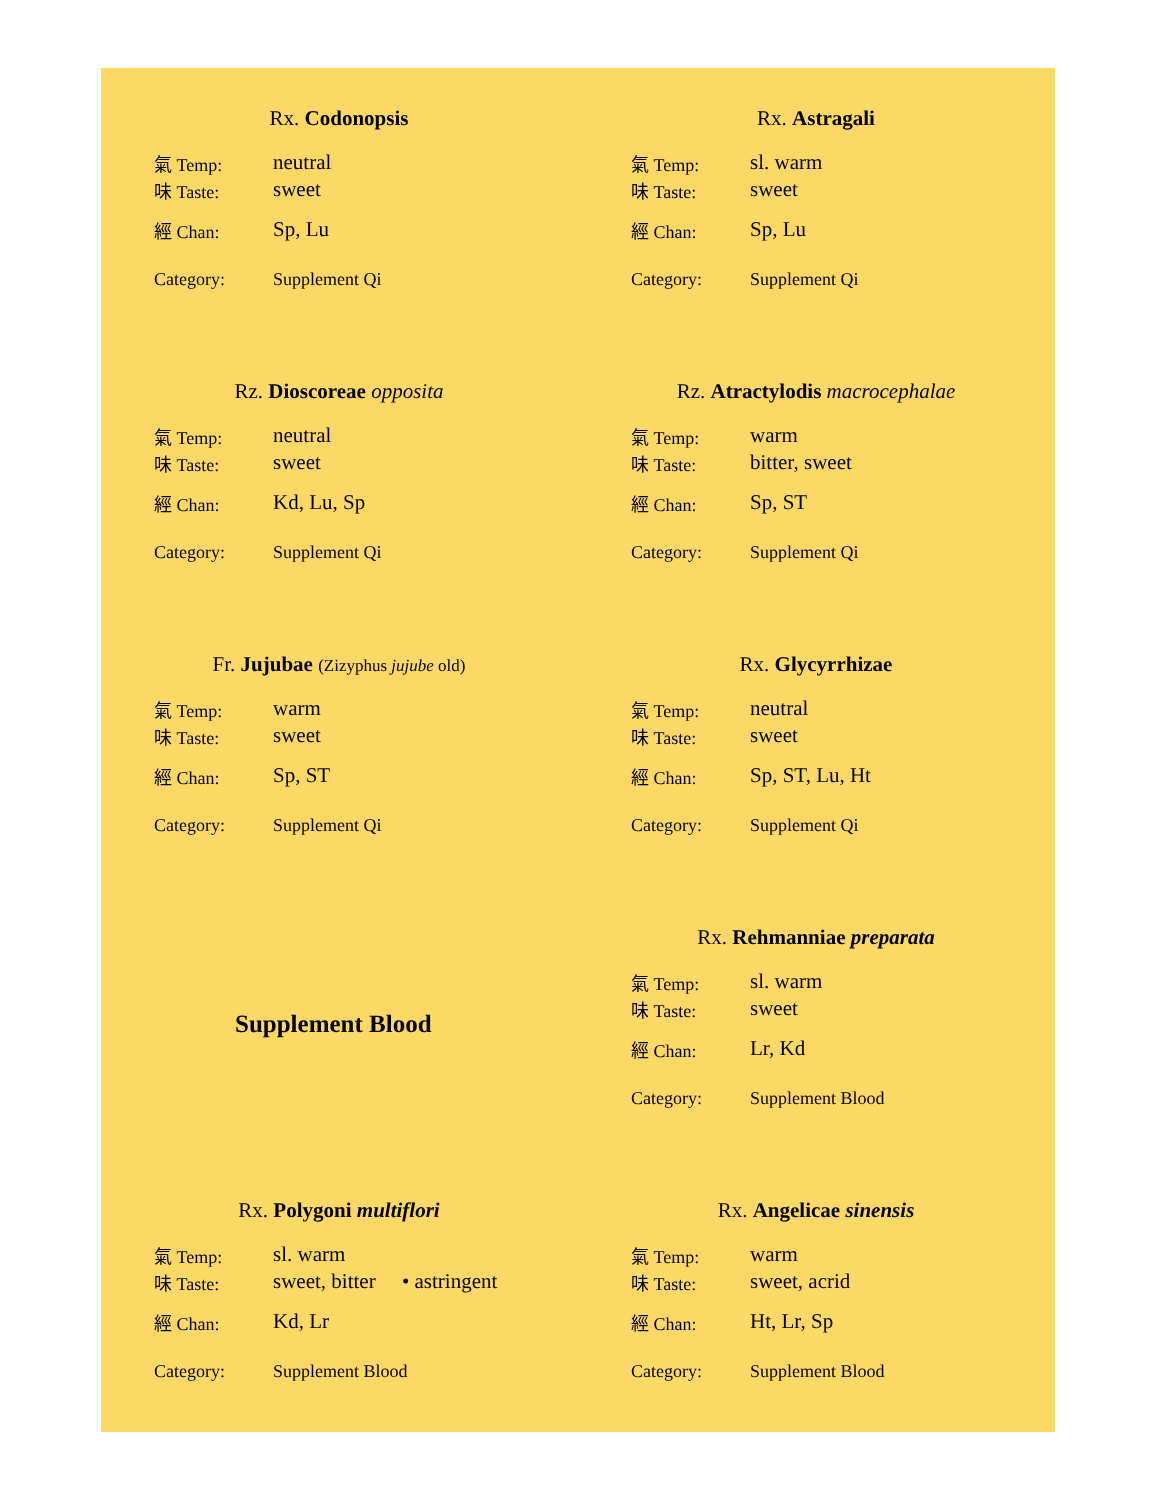Rx. Codonopsis
氣 Temp: neutral
味 Taste: sweet
經 Chan: Sp, Lu
Category: Supplement Qi
Rx. Astragali
氣 Temp: sl. warm
味 Taste: sweet
經 Chan: Sp, Lu
Category: Supplement Qi
Rz. Dioscoreae opposita
氣 Temp: neutral
味 Taste: sweet
經 Chan: Kd, Lu, Sp
Category: Supplement Qi
Rz. Atractylodis macrocephalae
氣 Temp: warm
味 Taste: bitter, sweet
經 Chan: Sp, ST
Category: Supplement Qi
Fr. Jujubae (Zizyphus jujube old)
氣 Temp: warm
味 Taste: sweet
經 Chan: Sp, ST
Category: Supplement Qi
Rx. Glycyrrhizae
氣 Temp: neutral
味 Taste: sweet
經 Chan: Sp, ST, Lu, Ht
Category: Supplement Qi
Supplement Blood
Rx. Rehmanniae preparata
氣 Temp: sl. warm
味 Taste: sweet
經 Chan: Lr, Kd
Category: Supplement Blood
Rx. Polygoni multiflori
氣 Temp: sl. warm
味 Taste: sweet, bitter • astringent
經 Chan: Kd, Lr
Category: Supplement Blood
Rx. Angelicae sinensis
氣 Temp: warm
味 Taste: sweet, acrid
經 Chan: Ht, Lr, Sp
Category: Supplement Blood